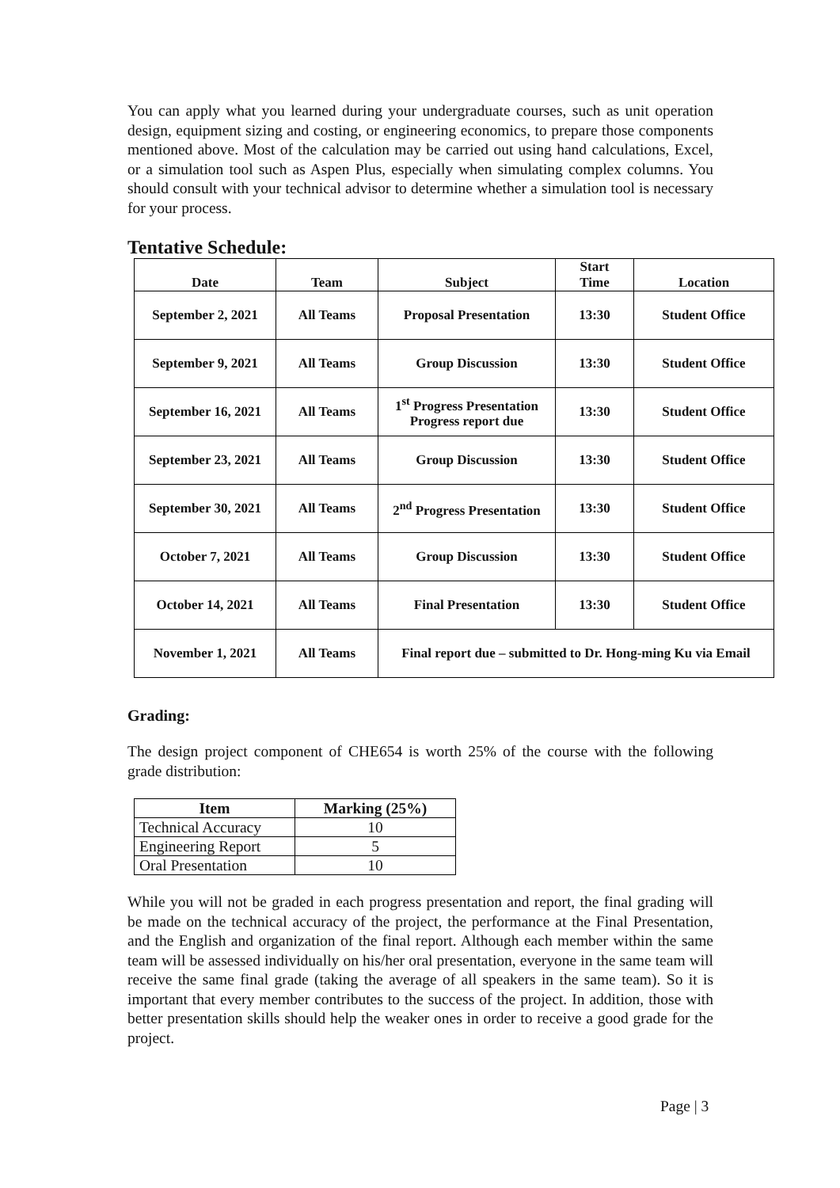You can apply what you learned during your undergraduate courses, such as unit operation design, equipment sizing and costing, or engineering economics, to prepare those components mentioned above. Most of the calculation may be carried out using hand calculations, Excel, or a simulation tool such as Aspen Plus, especially when simulating complex columns. You should consult with your technical advisor to determine whether a simulation tool is necessary for your process.
Tentative Schedule:
| Date | Team | Subject | Start Time | Location |
| --- | --- | --- | --- | --- |
| September 2, 2021 | All Teams | Proposal Presentation | 13:30 | Student Office |
| September 9, 2021 | All Teams | Group Discussion | 13:30 | Student Office |
| September 16, 2021 | All Teams | 1<sup>st</sup> Progress Presentation Progress report due | 13:30 | Student Office |
| September 23, 2021 | All Teams | Group Discussion | 13:30 | Student Office |
| September 30, 2021 | All Teams | 2<sup>nd</sup> Progress Presentation | 13:30 | Student Office |
| October 7, 2021 | All Teams | Group Discussion | 13:30 | Student Office |
| October 14, 2021 | All Teams | Final Presentation | 13:30 | Student Office |
| November 1, 2021 | All Teams | Final report due – submitted to Dr. Hong-ming Ku via Email | | |
Grading:
The design project component of CHE654 is worth 25% of the course with the following grade distribution:
| Item | Marking (25%) |
| --- | --- |
| Technical Accuracy | 10 |
| Engineering Report | 5 |
| Oral Presentation | 10 |
While you will not be graded in each progress presentation and report, the final grading will be made on the technical accuracy of the project, the performance at the Final Presentation, and the English and organization of the final report. Although each member within the same team will be assessed individually on his/her oral presentation, everyone in the same team will receive the same final grade (taking the average of all speakers in the same team). So it is important that every member contributes to the success of the project. In addition, those with better presentation skills should help the weaker ones in order to receive a good grade for the project.
Page | 3